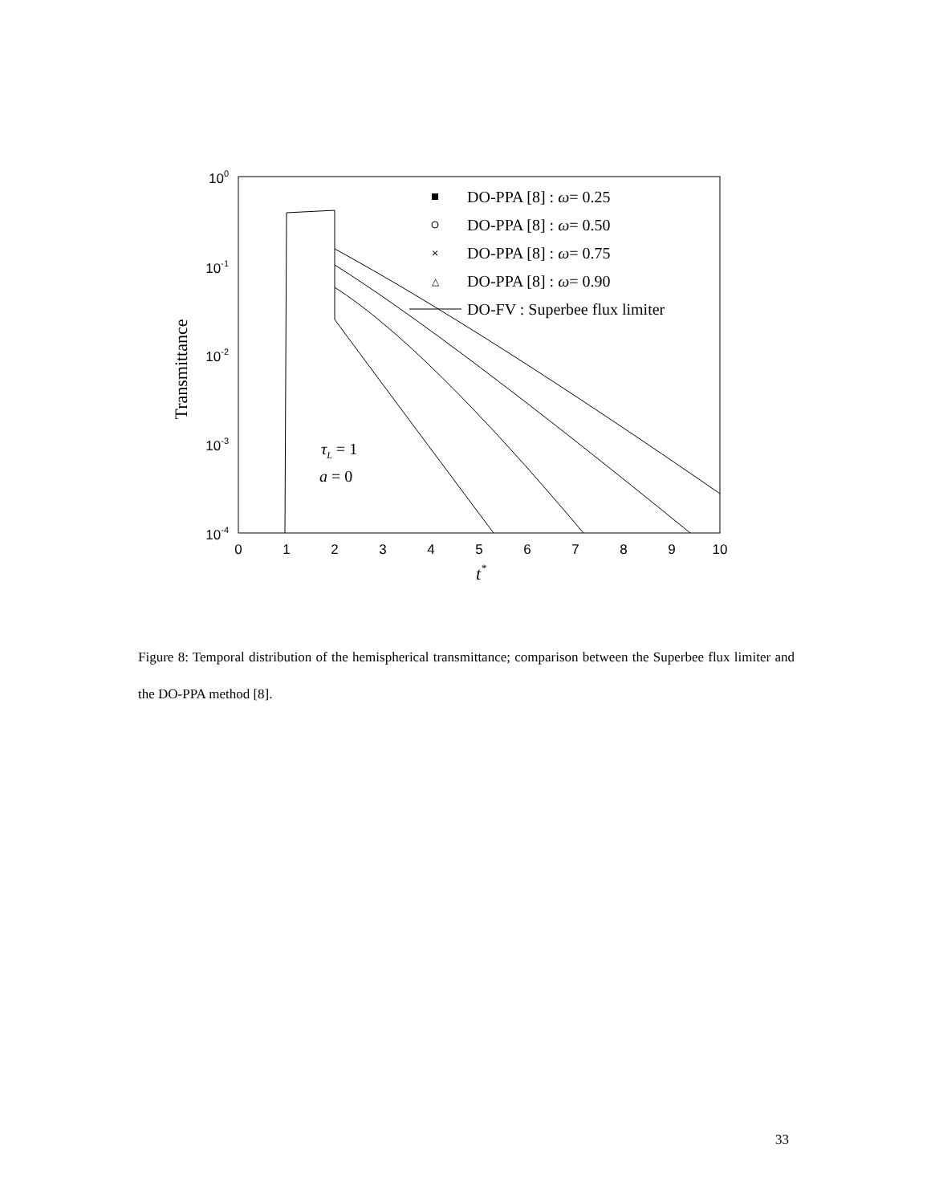0
1
2
3
4
5
6
7
8
9
10
100
10-1
10-2
10-3
10-4
Transmittance
t*
DO-PPA [8] : ω= 0.25
DO-PPA [8] : ω= 0.50
DO-PPA [8] : ω= 0.75
DO-PPA [8] : ω= 0.90
DO-FV : Superbee flux limiter
τL = 1
a = 0
×
△
Figure 8: Temporal distribution of the hemispherical transmittance; comparison between the Superbee flux limiter and the DO-PPA method [8].
33